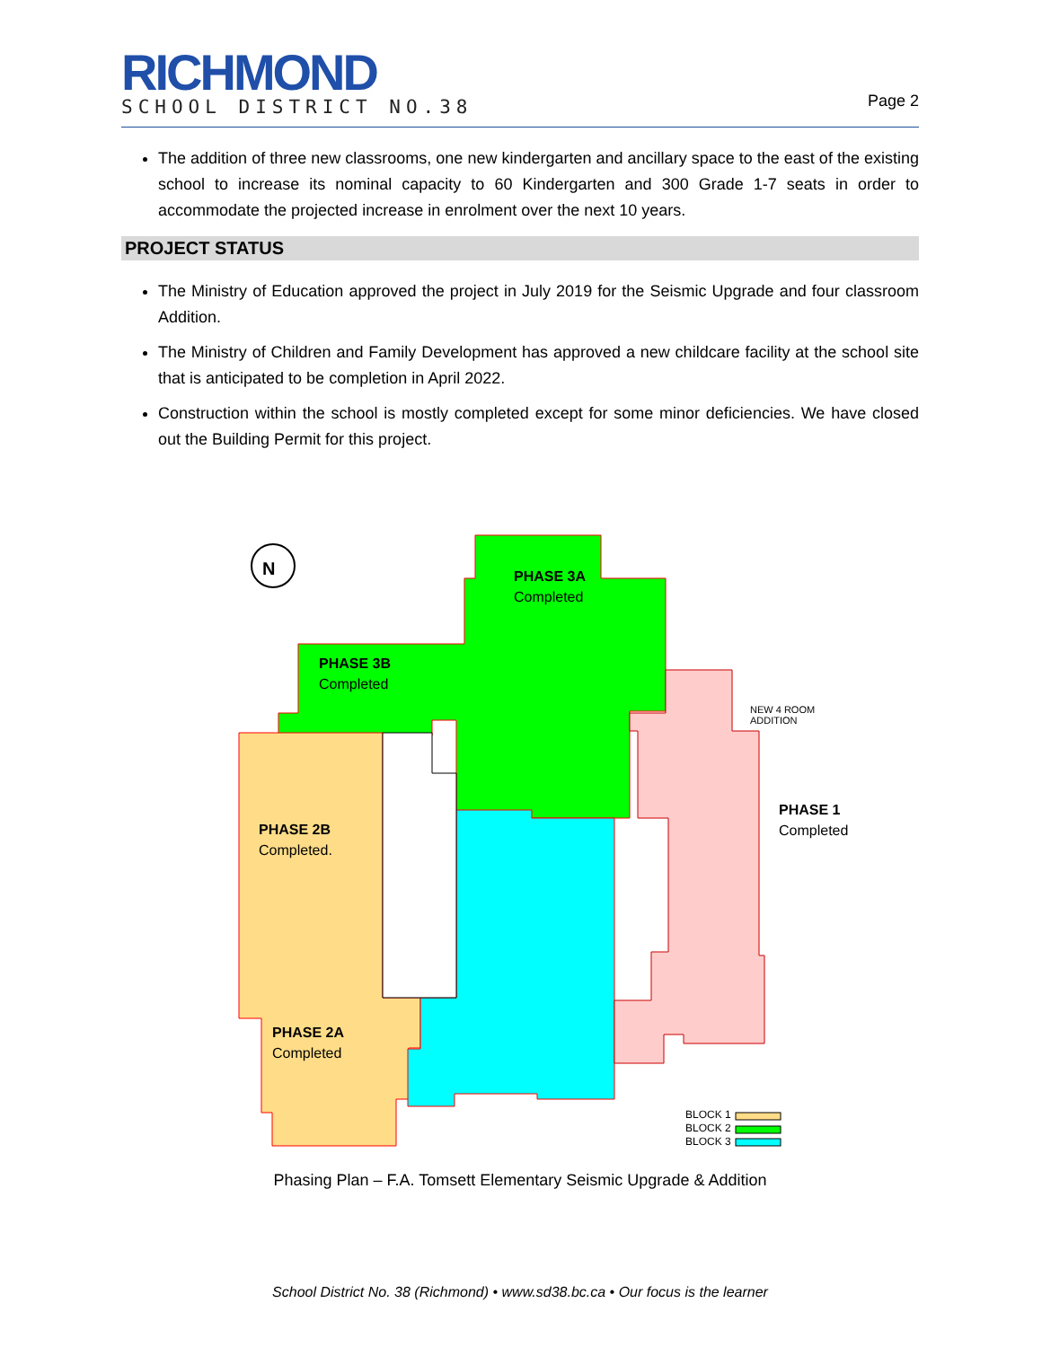RICHMOND
SCHOOL DISTRICT NO.38
Page 2
The addition of three new classrooms, one new kindergarten and ancillary space to the east of the existing school to increase its nominal capacity to 60 Kindergarten and 300 Grade 1-7 seats in order to accommodate the projected increase in enrolment over the next 10 years.
PROJECT STATUS
The Ministry of Education approved the project in July 2019 for the Seismic Upgrade and four classroom Addition.
The Ministry of Children and Family Development has approved a new childcare facility at the school site that is anticipated to be completion in April 2022.
Construction within the school is mostly completed except for some minor deficiencies. We have closed out the Building Permit for this project.
N
PHASE 3A
Completed
PHASE 3B
Completed
NEW 4 ROOM
ADDITION
PHASE 1
Completed
PHASE 2B
Completed.
PHASE 2A
Completed
BLOCK 1
BLOCK 2
BLOCK 3
Phasing Plan – F.A. Tomsett Elementary Seismic Upgrade & Addition
School District No. 38 (Richmond) • www.sd38.bc.ca • Our focus is the learner